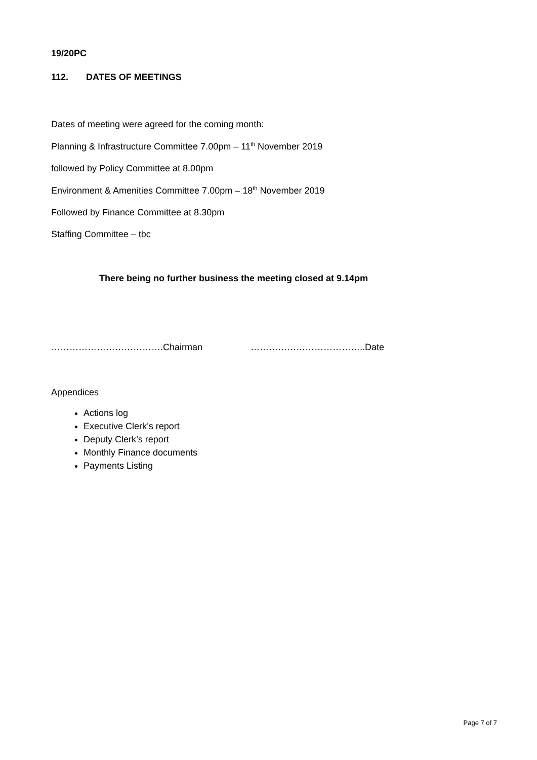19/20PC
112. DATES OF MEETINGS
Dates of meeting were agreed for the coming month:
Planning & Infrastructure Committee 7.00pm – 11<sup>th</sup> November 2019
followed by Policy Committee at 8.00pm
Environment & Amenities Committee 7.00pm – 18<sup>th</sup> November 2019
Followed by Finance Committee at 8.30pm
Staffing Committee – tbc
There being no further business the meeting closed at 9.14pm
……………………………….Chairman ………………………………..Date
Appendices
Actions log
Executive Clerk’s report
Deputy Clerk’s report
Monthly Finance documents
Payments Listing
Page 7 of 7